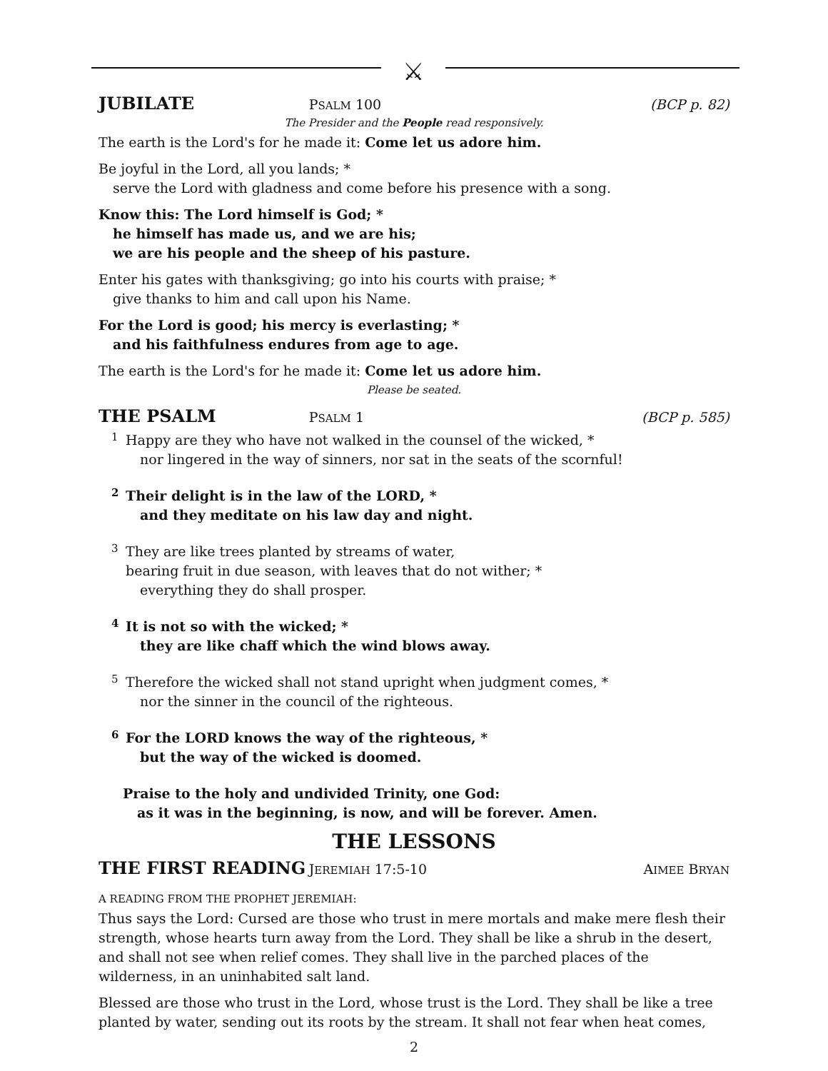⚔
JUBILATE PSALM 100 (BCP p. 82)
The Presider and the People read responsively.
The earth is the Lord's for he made it: Come let us adore him.
Be joyful in the Lord, all you lands; *
serve the Lord with gladness and come before his presence with a song.
Know this: The Lord himself is God; *
he himself has made us, and we are his;
we are his people and the sheep of his pasture.
Enter his gates with thanksgiving; go into his courts with praise; *
give thanks to him and call upon his Name.
For the Lord is good; his mercy is everlasting; *
and his faithfulness endures from age to age.
The earth is the Lord's for he made it: Come let us adore him.
Please be seated.
THE PSALM PSALM 1 (BCP p. 585)
1
Happy are they who have not walked in the counsel of the wicked, *
nor lingered in the way of sinners, nor sat in the seats of the scornful!
2
Their delight is in the law of the LORD, *
and they meditate on his law day and night.
3
They are like trees planted by streams of water,
bearing fruit in due season, with leaves that do not wither; *
everything they do shall prosper.
4
It is not so with the wicked; *
they are like chaff which the wind blows away.
5
Therefore the wicked shall not stand upright when judgment comes, *
nor the sinner in the council of the righteous.
6
For the LORD knows the way of the righteous, *
but the way of the wicked is doomed.
Praise to the holy and undivided Trinity, one God:
as it was in the beginning, is now, and will be forever. Amen.
THE LESSONS
THE FIRST READING JEREMIAH 17:5-10 AIMEE BRYAN
A READING FROM THE PROPHET JEREMIAH:
Thus says the Lord: Cursed are those who trust in mere mortals and make mere flesh their strength, whose hearts turn away from the Lord. They shall be like a shrub in the desert, and shall not see when relief comes. They shall live in the parched places of the wilderness, in an uninhabited salt land.
Blessed are those who trust in the Lord, whose trust is the Lord. They shall be like a tree planted by water, sending out its roots by the stream. It shall not fear when heat comes,
2